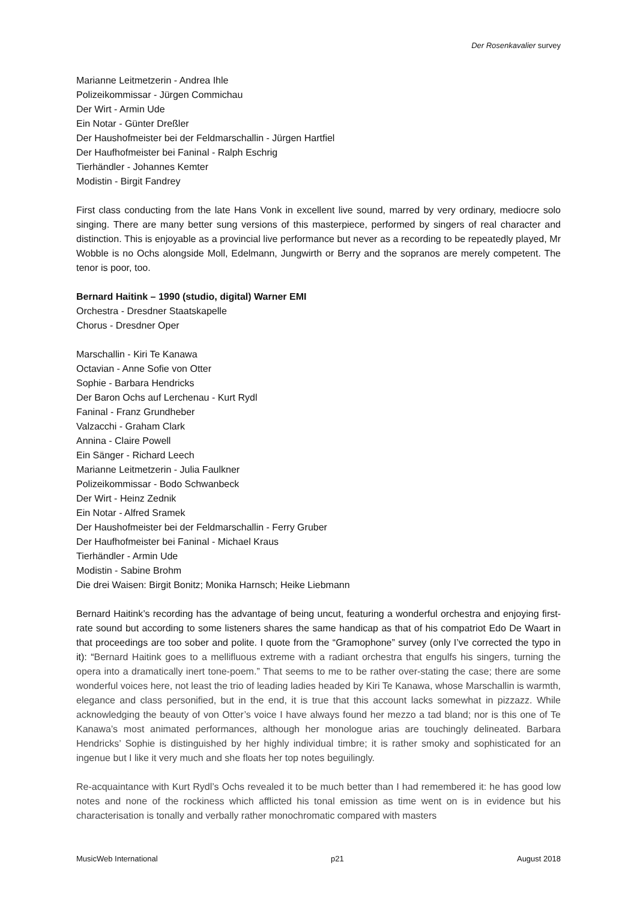Der Rosenkavalier survey
Marianne Leitmetzerin - Andrea Ihle
Polizeikommissar - Jürgen Commichau
Der Wirt - Armin Ude
Ein Notar - Günter Dreßler
Der Haushofmeister bei der Feldmarschallin - Jürgen Hartfiel
Der Haufhofmeister bei Faninal - Ralph Eschrig
Tierhändler - Johannes Kemter
Modistin - Birgit Fandrey
First class conducting from the late Hans Vonk in excellent live sound, marred by very ordinary, mediocre solo singing. There are many better sung versions of this masterpiece, performed by singers of real character and distinction. This is enjoyable as a provincial live performance but never as a recording to be repeatedly played, Mr Wobble is no Ochs alongside Moll, Edelmann, Jungwirth or Berry and the sopranos are merely competent. The tenor is poor, too.
Bernard Haitink – 1990 (studio, digital) Warner EMI
Orchestra - Dresdner Staatskapelle
Chorus - Dresdner Oper
Marschallin - Kiri Te Kanawa
Octavian - Anne Sofie von Otter
Sophie - Barbara Hendricks
Der Baron Ochs auf Lerchenau - Kurt Rydl
Faninal - Franz Grundheber
Valzacchi - Graham Clark
Annina - Claire Powell
Ein Sänger - Richard Leech
Marianne Leitmetzerin - Julia Faulkner
Polizeikommissar - Bodo Schwanbeck
Der Wirt - Heinz Zednik
Ein Notar - Alfred Sramek
Der Haushofmeister bei der Feldmarschallin - Ferry Gruber
Der Haufhofmeister bei Faninal - Michael Kraus
Tierhändler - Armin Ude
Modistin - Sabine Brohm
Die drei Waisen: Birgit Bonitz; Monika Harnsch; Heike Liebmann
Bernard Haitink’s recording has the advantage of being uncut, featuring a wonderful orchestra and enjoying first-rate sound but according to some listeners shares the same handicap as that of his compatriot Edo De Waart in that proceedings are too sober and polite. I quote from the “Gramophone” survey (only I’ve corrected the typo in it): “Bernard Haitink goes to a mellifluous extreme with a radiant orchestra that engulfs his singers, turning the opera into a dramatically inert tone-poem.” That seems to me to be rather over-stating the case; there are some wonderful voices here, not least the trio of leading ladies headed by Kiri Te Kanawa, whose Marschallin is warmth, elegance and class personified, but in the end, it is true that this account lacks somewhat in pizzazz. While acknowledging the beauty of von Otter’s voice I have always found her mezzo a tad bland; nor is this one of Te Kanawa’s most animated performances, although her monologue arias are touchingly delineated. Barbara Hendricks’ Sophie is distinguished by her highly individual timbre; it is rather smoky and sophisticated for an ingenue but I like it very much and she floats her top notes beguilingly.
Re-acquaintance with Kurt Rydl’s Ochs revealed it to be much better than I had remembered it: he has good low notes and none of the rockiness which afflicted his tonal emission as time went on is in evidence but his characterisation is tonally and verbally rather monochromatic compared with masters
MusicWeb International p21 August 2018